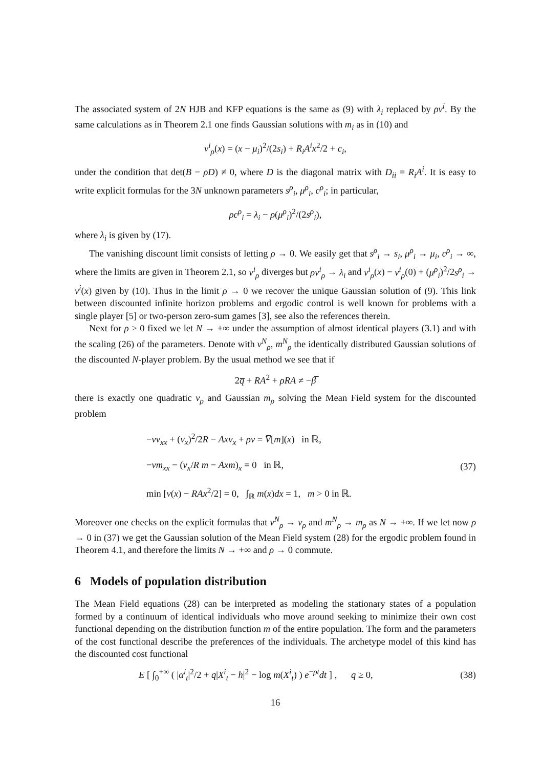The associated system of 2N HJB and KFP equations is the same as (9) with λ<sub>i</sub> replaced by ρv<sup>i</sup>. By the same calculations as in Theorem 2.1 one finds Gaussian solutions with m<sub>i</sub> as in (10) and
v<sup>i</sup><sub>ρ</sub>(x) = (x − μ<sub>i</sub>)<sup>2</sup>/(2s<sub>i</sub>) + R<sub>i</sub>A<sup>i</sup>x<sup>2</sup>/2 + c<sub>i</sub>,
under the condition that det(B − ρD) ≠ 0, where D is the diagonal matrix with D<sub>ii</sub> = R<sub>i</sub>A<sup>i</sup>. It is easy to write explicit formulas for the 3N unknown parameters s<sup>ρ</sup><sub>i</sub>, μ<sup>ρ</sup><sub>i</sub>, c<sup>ρ</sup><sub>i</sub>; in particular,
ρc<sup>ρ</sup><sub>i</sub> = λ<sub>i</sub> − ρ(μ<sup>ρ</sup><sub>i</sub>)<sup>2</sup>/(2s<sup>ρ</sup><sub>i</sub>),
where λ<sub>i</sub> is given by (17).
The vanishing discount limit consists of letting ρ → 0. We easily get that s<sup>ρ</sup><sub>i</sub> → s<sub>i</sub>, μ<sup>ρ</sup><sub>i</sub> → μ<sub>i</sub>, c<sup>ρ</sup><sub>i</sub> → ∞, where the limits are given in Theorem 2.1, so v<sup>i</sup><sub>ρ</sub> diverges but ρv<sup>i</sup><sub>ρ</sub> → λ<sub>i</sub> and v<sup>i</sup><sub>ρ</sub>(x) − v<sup>i</sup><sub>ρ</sub>(0) + (μ<sup>ρ</sup><sub>i</sub>)<sup>2</sup>/2s<sup>ρ</sup><sub>i</sub> → v<sup>i</sup>(x) given by (10). Thus in the limit ρ → 0 we recover the unique Gaussian solution of (9). This link between discounted infinite horizon problems and ergodic control is well known for problems with a single player [5] or two-person zero-sum games [3], see also the references therein.
Next for ρ > 0 fixed we let N → +∞ under the assumption of almost identical players (3.1) and with the scaling (26) of the parameters. Denote with v<sup>N</sup><sub>ρ</sub>, m<sup>N</sup><sub>ρ</sub> the identically distributed Gaussian solutions of the discounted N-player problem. By the usual method we see that if
2q̅ + RA<sup>2</sup> + ρRA ≠ −β̅
there is exactly one quadratic v<sub>ρ</sub> and Gaussian m<sub>ρ</sub> solving the Mean Field system for the discounted problem
−νv<sub>xx</sub> + (v<sub>x</sub>)<sup>2</sup>/2R − Axv<sub>x</sub> + ρv = V̅[m](x) in ℝ,
−νm<sub>xx</sub> − (v<sub>x</sub>/R m − Axm)<sub>x</sub> = 0 in ℝ,
min [v(x) − RAx<sup>2</sup>/2] = 0, ∫<sub>ℝ</sub> m(x)dx = 1, m > 0 in ℝ.
(37)
Moreover one checks on the explicit formulas that v<sup>N</sup><sub>ρ</sub> → v<sub>ρ</sub> and m<sup>N</sup><sub>ρ</sub> → m<sub>ρ</sub> as N → +∞. If we let now ρ → 0 in (37) we get the Gaussian solution of the Mean Field system (28) for the ergodic problem found in Theorem 4.1, and therefore the limits N → +∞ and ρ → 0 commute.
6 Models of population distribution
The Mean Field equations (28) can be interpreted as modeling the stationary states of a population formed by a continuum of identical individuals who move around seeking to minimize their own cost functional depending on the distribution function m of the entire population. The form and the parameters of the cost functional describe the preferences of the individuals. The archetype model of this kind has the discounted cost functional
E [ ∫<sub>0</sub><sup>+∞</sup> ( |α<sup>i</sup><sub>t</sub>|<sup>2</sup>/2 + q̅|X<sup>i</sup><sub>t</sub> − h|<sup>2</sup> − log m(X<sup>i</sup><sub>t</sub>) ) e<sup>−ρt</sup>dt ] , q̅ ≥ 0,
(38)
16